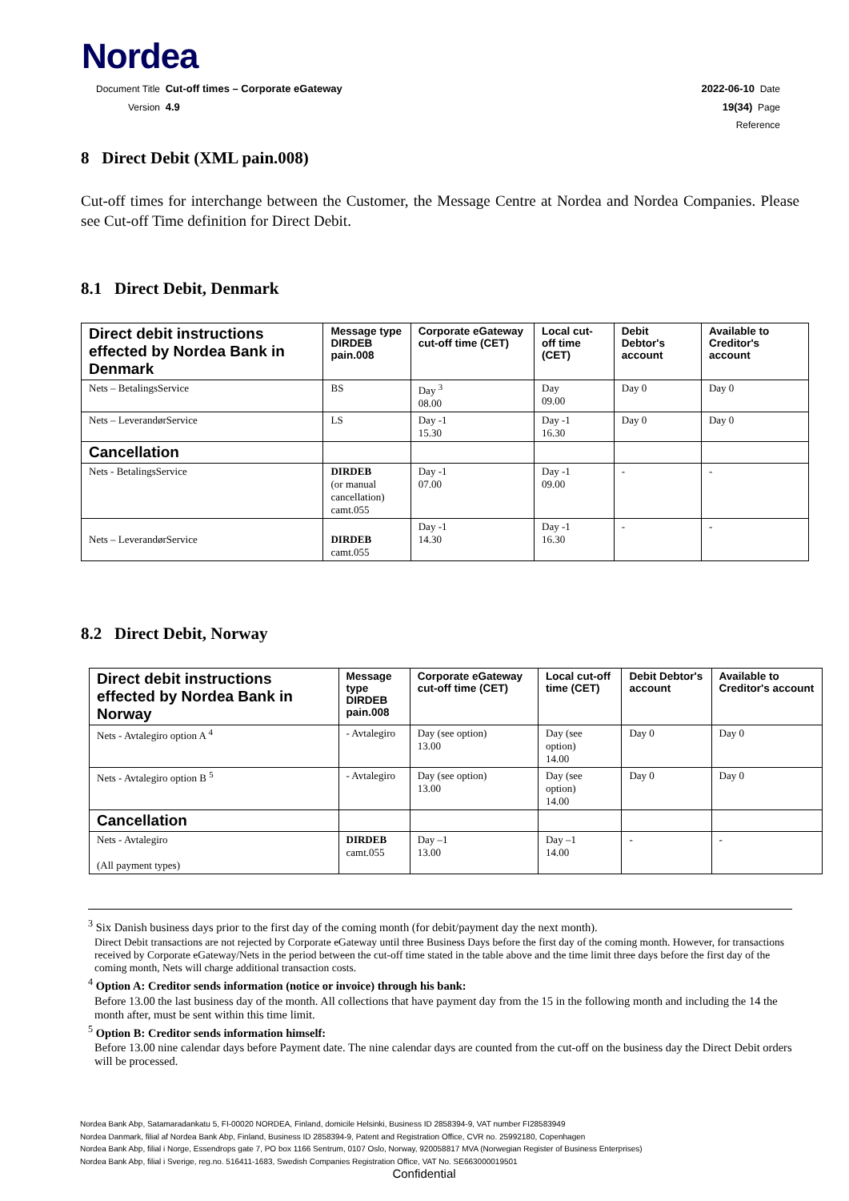Nordea
Document Title Cut-off times – Corporate eGateway 2022-06-10 Date
Version 4.9 19(34) Page
Reference
8 Direct Debit (XML pain.008)
Cut-off times for interchange between the Customer, the Message Centre at Nordea and Nordea Companies. Please see Cut-off Time definition for Direct Debit.
8.1 Direct Debit, Denmark
| Direct debit instructions effected by Nordea Bank in Denmark | Message type DIRDEB pain.008 | Corporate eGateway cut-off time (CET) | Local cut-off time (CET) | Debit Debtor's account | Available to Creditor's account |
| --- | --- | --- | --- | --- | --- |
| Nets – BetalingsService | BS | Day <sup>3</sup> 08.00 | Day 09.00 | Day 0 | Day 0 |
| Nets – LeverandørService | LS | Day -1 15.30 | Day -1 16.30 | Day 0 | Day 0 |
| Cancellation | | | | | |
| Nets - BetalingsService | DIRDEB (or manual cancellation) camt.055 | Day -1 07.00 | Day -1 09.00 | - | - |
| Nets – LeverandørService | DIRDEB camt.055 | Day -1 14.30 | Day -1 16.30 | - | - |
8.2 Direct Debit, Norway
| Direct debit instructions effected by Nordea Bank in Norway | Message type DIRDEB pain.008 | Corporate eGateway cut-off time (CET) | Local cut-off time (CET) | Debit Debtor's account | Available to Creditor's account |
| --- | --- | --- | --- | --- | --- |
| Nets - Avtalegiro option A <sup>4</sup> | - Avtalegiro | Day (see option) 13.00 | Day (see option) 14.00 | Day 0 | Day 0 |
| Nets - Avtalegiro option B <sup>5</sup> | - Avtalegiro | Day (see option) 13.00 | Day (see option) 14.00 | Day 0 | Day 0 |
| Cancellation | | | | | |
| Nets - Avtalegiro (All payment types) | DIRDEB camt.055 | Day –1 13.00 | Day –1 14.00 | - | - |
<sup>3</sup> Six Danish business days prior to the first day of the coming month (for debit/payment day the next month).
Direct Debit transactions are not rejected by Corporate eGateway until three Business Days before the first day of the coming month. However, for transactions received by Corporate eGateway/Nets in the period between the cut-off time stated in the table above and the time limit three days before the first day of the coming month, Nets will charge additional transaction costs.
<sup>4</sup> Option A: Creditor sends information (notice or invoice) through his bank:
Before 13.00 the last business day of the month. All collections that have payment day from the 15 in the following month and including the 14 the month after, must be sent within this time limit.
<sup>5</sup> Option B: Creditor sends information himself:
Before 13.00 nine calendar days before Payment date. The nine calendar days are counted from the cut-off on the business day the Direct Debit orders will be processed.
Nordea Bank Abp, Satamaradankatu 5, FI-00020 NORDEA, Finland, domicile Helsinki, Business ID 2858394-9, VAT number FI28583949
Nordea Danmark, filial af Nordea Bank Abp, Finland, Business ID 2858394-9, Patent and Registration Office, CVR no. 25992180, Copenhagen
Nordea Bank Abp, filial i Norge, Essendrops gate 7, PO box 1166 Sentrum, 0107 Oslo, Norway, 920058817 MVA (Norwegian Register of Business Enterprises)
Nordea Bank Abp, filial i Sverige, reg.no. 516411-1683, Swedish Companies Registration Office, VAT No. SE663000019501
Confidential